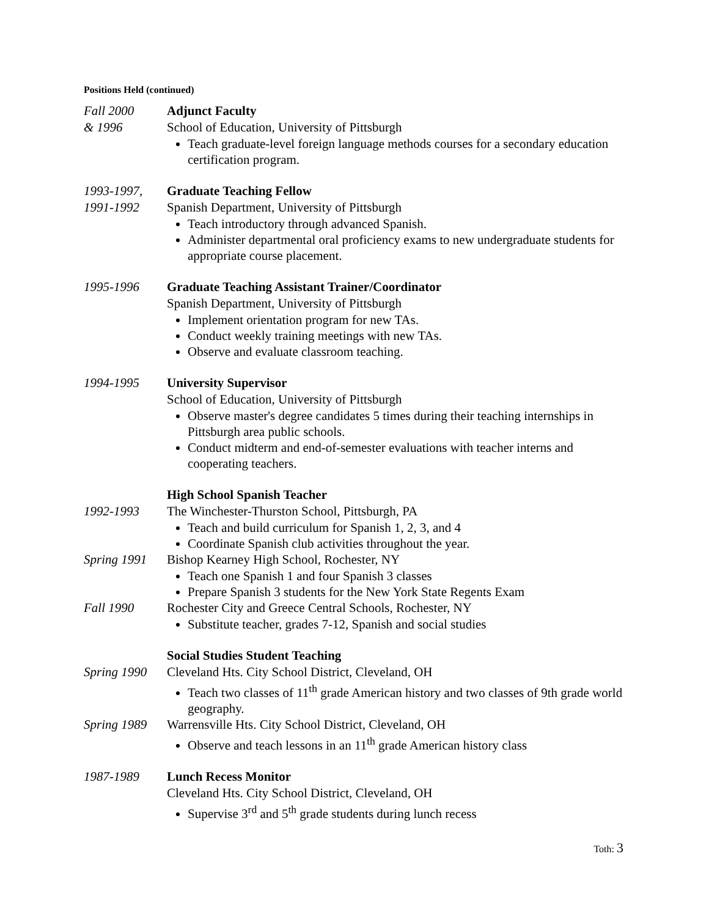Positions Held (continued)
Fall 2000
& 1996
Adjunct Faculty
School of Education, University of Pittsburgh
Teach graduate-level foreign language methods courses for a secondary education certification program.
1993-1997,
1991-1992
Graduate Teaching Fellow
Spanish Department, University of Pittsburgh
Teach introductory through advanced Spanish.
Administer departmental oral proficiency exams to new undergraduate students for appropriate course placement.
1995-1996 Graduate Teaching Assistant Trainer/Coordinator
Spanish Department, University of Pittsburgh
Implement orientation program for new TAs.
Conduct weekly training meetings with new TAs.
Observe and evaluate classroom teaching.
1994-1995 University Supervisor
School of Education, University of Pittsburgh
Observe master's degree candidates 5 times during their teaching internships in Pittsburgh area public schools.
Conduct midterm and end-of-semester evaluations with teacher interns and cooperating teachers.
High School Spanish Teacher
1992-1993 The Winchester-Thurston School, Pittsburgh, PA
Teach and build curriculum for Spanish 1, 2, 3, and 4
Coordinate Spanish club activities throughout the year.
Spring 1991
Bishop Kearney High School, Rochester, NY
Teach one Spanish 1 and four Spanish 3 classes
Prepare Spanish 3 students for the New York State Regents Exam
Fall 1990 Rochester City and Greece Central Schools, Rochester, NY
Substitute teacher, grades 7-12, Spanish and social studies
Social Studies Student Teaching
Spring 1990
Cleveland Hts. City School District, Cleveland, OH
Teach two classes of 11<sup>th</sup> grade American history and two classes of 9th grade world geography.
Spring 1989
Warrensville Hts. City School District, Cleveland, OH
Observe and teach lessons in an 11<sup>th</sup> grade American history class
1987-1989 Lunch Recess Monitor
Cleveland Hts. City School District, Cleveland, OH
Supervise 3<sup>rd</sup> and 5<sup>th</sup> grade students during lunch recess
Toth: 3